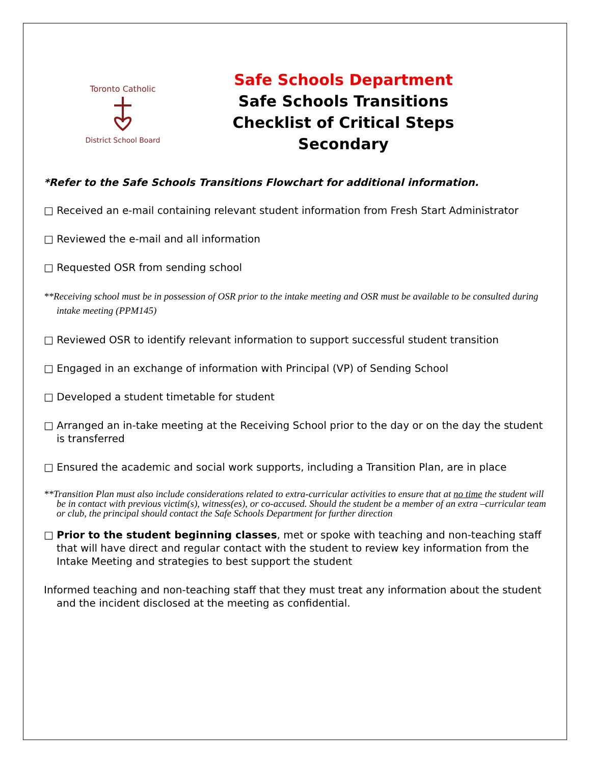Toronto Catholic
District School Board
Safe Schools Department
Safe Schools Transitions
Checklist of Critical Steps
Secondary
*Refer to the Safe Schools Transitions Flowchart for additional information.
□ Received an e-mail containing relevant student information from Fresh Start Administrator
□ Reviewed the e-mail and all information
□ Requested OSR from sending school
**Receiving school must be in possession of OSR prior to the intake meeting and OSR must be available to be consulted during intake meeting (PPM145)
□ Reviewed OSR to identify relevant information to support successful student transition
□ Engaged in an exchange of information with Principal (VP) of Sending School
□ Developed a student timetable for student
□ Arranged an in-take meeting at the Receiving School prior to the day or on the day the student is transferred
□ Ensured the academic and social work supports, including a Transition Plan, are in place
**Transition Plan must also include considerations related to extra-curricular activities to ensure that at no time the student will be in contact with previous victim(s), witness(es), or co-accused. Should the student be a member of an extra –curricular team or club, the principal should contact the Safe Schools Department for further direction
□ Prior to the student beginning classes, met or spoke with teaching and non-teaching staff that will have direct and regular contact with the student to review key information from the Intake Meeting and strategies to best support the student
Informed teaching and non-teaching staff that they must treat any information about the student and the incident disclosed at the meeting as confidential.